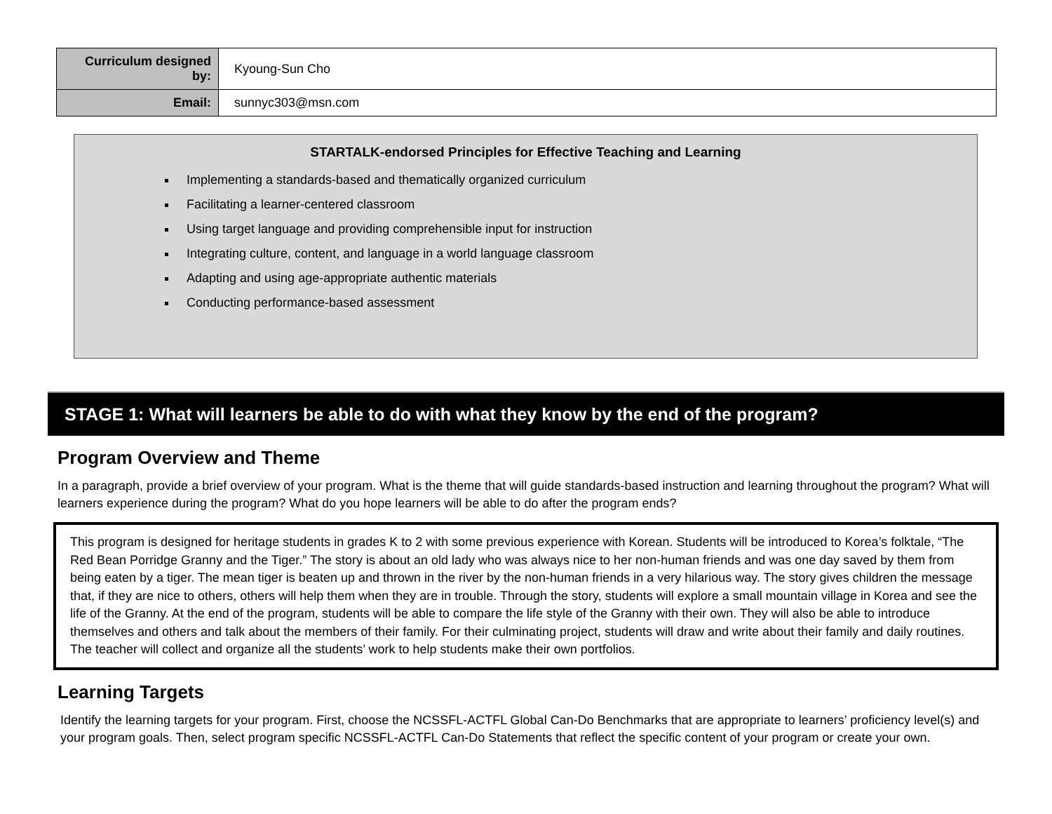| Curriculum designed by: | Kyoung-Sun Cho |
| Email: | sunnyc303@msn.com |
STARTALK-endorsed Principles for Effective Teaching and Learning
Implementing a standards-based and thematically organized curriculum
Facilitating a learner-centered classroom
Using target language and providing comprehensible input for instruction
Integrating culture, content, and language in a world language classroom
Adapting and using age-appropriate authentic materials
Conducting performance-based assessment
STAGE 1: What will learners be able to do with what they know by the end of the program?
Program Overview and Theme
In a paragraph, provide a brief overview of your program. What is the theme that will guide standards-based instruction and learning throughout the program? What will learners experience during the program? What do you hope learners will be able to do after the program ends?
This program is designed for heritage students in grades K to 2 with some previous experience with Korean. Students will be introduced to Korea’s folktale, “The Red Bean Porridge Granny and the Tiger.” The story is about an old lady who was always nice to her non-human friends and was one day saved by them from being eaten by a tiger. The mean tiger is beaten up and thrown in the river by the non-human friends in a very hilarious way. The story gives children the message that, if they are nice to others, others will help them when they are in trouble. Through the story, students will explore a small mountain village in Korea and see the life of the Granny. At the end of the program, students will be able to compare the life style of the Granny with their own. They will also be able to introduce themselves and others and talk about the members of their family. For their culminating project, students will draw and write about their family and daily routines. The teacher will collect and organize all the students’ work to help students make their own portfolios.
Learning Targets
Identify the learning targets for your program. First, choose the NCSSFL-ACTFL Global Can-Do Benchmarks that are appropriate to learners’ proficiency level(s) and your program goals. Then, select program specific NCSSFL-ACTFL Can-Do Statements that reflect the specific content of your program or create your own.